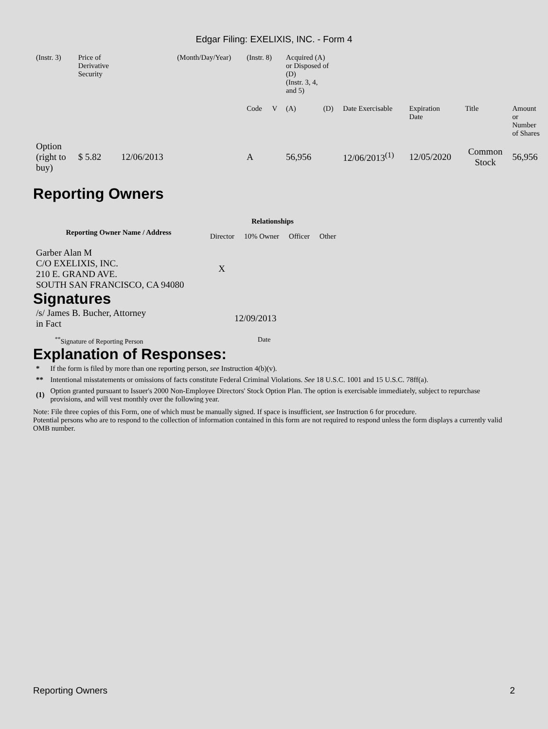Edgar Filing: EXELIXIS, INC. - Form 4
| (Instr. 3) | Price of Derivative Security | | (Month/Day/Year) | (Instr. 8) | | Acquired (A) or Disposed of (D) (Instr. 3, 4, and 5) | | | | | |
| | | | | Code | V | (A) | (D) | Date Exercisable | Expiration Date | Title | Amount or Number of Shares |
| Option (right to buy) | $ 5.82 | 12/06/2013 | | A | | 56,956 | | 12/06/2013<sup>(1)</sup> | 12/05/2020 | Common Stock | 56,956 |
Reporting Owners
| Reporting Owner Name / Address | Relationships | | | |
| --- | --- | --- | --- | --- |
| | Director | 10% Owner | Officer | Other |
| Garber Alan M C/O EXELIXIS, INC. 210 E. GRAND AVE. SOUTH SAN FRANCISCO, CA 94080 | X | | | |
Signatures
| /s/ James B. Bucher, Attorney in Fact | 12/09/2013 |
| <sup>**</sup> Signature of Reporting Person | Date |
Explanation of Responses:
| * | If the form is filed by more than one reporting person, see Instruction 4(b)(v). |
| ** | Intentional misstatements or omissions of facts constitute Federal Criminal Violations. See 18 U.S.C. 1001 and 15 U.S.C. 78ff(a). |
| (1) | Option granted pursuant to Issuer's 2000 Non-Employee Directors' Stock Option Plan. The option is exercisable immediately, subject to repurchase provisions, and will vest monthly over the following year. |
Note: File three copies of this Form, one of which must be manually signed. If space is insufficient, see Instruction 6 for procedure.
Potential persons who are to respond to the collection of information contained in this form are not required to respond unless the form displays a currently valid OMB number.
Reporting Owners 2